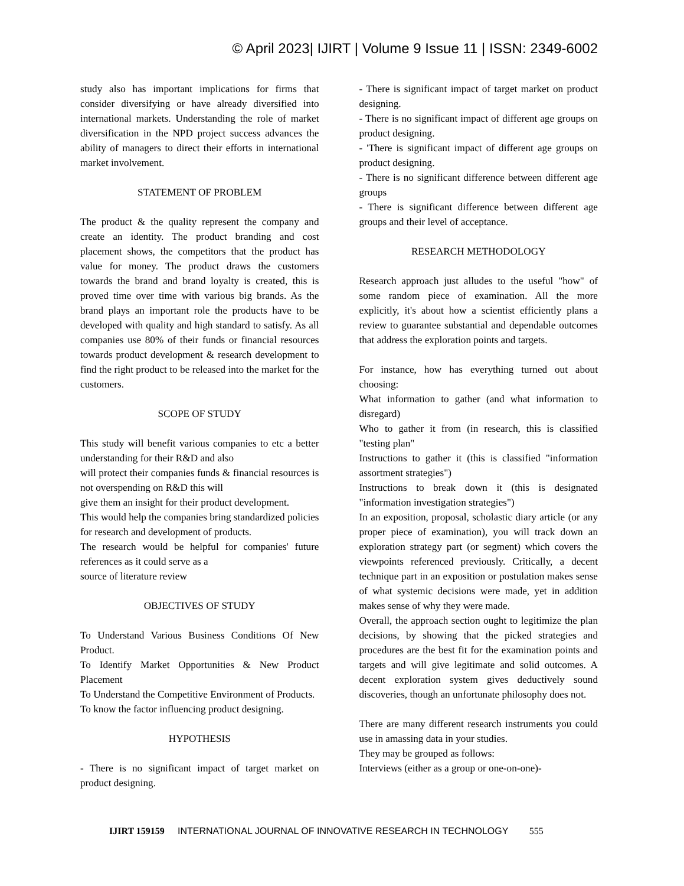© April 2023| IJIRT | Volume 9 Issue 11 | ISSN: 2349-6002
study also has important implications for firms that consider diversifying or have already diversified into international markets. Understanding the role of market diversification in the NPD project success advances the ability of managers to direct their efforts in international market involvement.
STATEMENT OF PROBLEM
The product & the quality represent the company and create an identity. The product branding and cost placement shows, the competitors that the product has value for money. The product draws the customers towards the brand and brand loyalty is created, this is proved time over time with various big brands. As the brand plays an important role the products have to be developed with quality and high standard to satisfy. As all companies use 80% of their funds or financial resources towards product development & research development to find the right product to be released into the market for the customers.
SCOPE OF STUDY
This study will benefit various companies to etc a better understanding for their R&D and also
will protect their companies funds & financial resources is not overspending on R&D this will
give them an insight for their product development.
This would help the companies bring standardized policies for research and development of products.
The research would be helpful for companies' future references as it could serve as a
source of literature review
OBJECTIVES OF STUDY
To Understand Various Business Conditions Of New Product.
To Identify Market Opportunities & New Product Placement
To Understand the Competitive Environment of Products.
To know the factor influencing product designing.
HYPOTHESIS
- There is no significant impact of target market on product designing.
- There is significant impact of target market on product designing.
- There is no significant impact of different age groups on product designing.
- 'There is significant impact of different age groups on product designing.
- There is no significant difference between different age groups
- There is significant difference between different age groups and their level of acceptance.
RESEARCH METHODOLOGY
Research approach just alludes to the useful "how" of some random piece of examination. All the more explicitly, it's about how a scientist efficiently plans a review to guarantee substantial and dependable outcomes that address the exploration points and targets.
For instance, how has everything turned out about choosing:
What information to gather (and what information to disregard)
Who to gather it from (in research, this is classified "testing plan"
Instructions to gather it (this is classified "information assortment strategies")
Instructions to break down it (this is designated "information investigation strategies")
In an exposition, proposal, scholastic diary article (or any proper piece of examination), you will track down an exploration strategy part (or segment) which covers the viewpoints referenced previously. Critically, a decent technique part in an exposition or postulation makes sense of what systemic decisions were made, yet in addition makes sense of why they were made.
Overall, the approach section ought to legitimize the plan decisions, by showing that the picked strategies and procedures are the best fit for the examination points and targets and will give legitimate and solid outcomes. A decent exploration system gives deductively sound discoveries, though an unfortunate philosophy does not.
There are many different research instruments you could use in amassing data in your studies.
They may be grouped as follows:
Interviews (either as a group or one-on-one)-
IJIRT 159159 INTERNATIONAL JOURNAL OF INNOVATIVE RESEARCH IN TECHNOLOGY 555